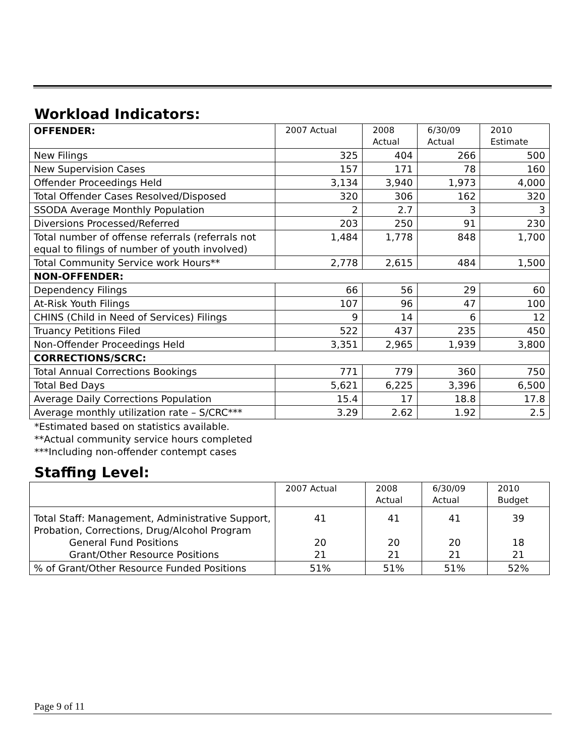Workload Indicators:
| OFFENDER: | 2007 Actual | 2008 Actual | 6/30/09 Actual | 2010 Estimate |
| New Filings | 325 | 404 | 266 | 500 |
| New Supervision Cases | 157 | 171 | 78 | 160 |
| Offender Proceedings Held | 3,134 | 3,940 | 1,973 | 4,000 |
| Total Offender Cases Resolved/Disposed | 320 | 306 | 162 | 320 |
| SSODA Average Monthly Population | 2 | 2.7 | 3 | 3 |
| Diversions Processed/Referred | 203 | 250 | 91 | 230 |
| Total number of offense referrals (referrals not equal to filings of number of youth involved) | 1,484 | 1,778 | 848 | 1,700 |
| Total Community Service work Hours** | 2,778 | 2,615 | 484 | 1,500 |
| NON-OFFENDER: | | | | |
| Dependency Filings | 66 | 56 | 29 | 60 |
| At-Risk Youth Filings | 107 | 96 | 47 | 100 |
| CHINS (Child in Need of Services) Filings | 9 | 14 | 6 | 12 |
| Truancy Petitions Filed | 522 | 437 | 235 | 450 |
| Non-Offender Proceedings Held | 3,351 | 2,965 | 1,939 | 3,800 |
| CORRECTIONS/SCRC: | | | | |
| Total Annual Corrections Bookings | 771 | 779 | 360 | 750 |
| Total Bed Days | 5,621 | 6,225 | 3,396 | 6,500 |
| Average Daily Corrections Population | 15.4 | 17 | 18.8 | 17.8 |
| Average monthly utilization rate – S/CRC*** | 3.29 | 2.62 | 1.92 | 2.5 |
*Estimated based on statistics available.
**Actual community service hours completed
***Including non-offender contempt cases
Staffing Level:
| | 2007 Actual | 2008 Actual | 6/30/09 Actual | 2010 Budget |
| Total Staff: Management, Administrative Support, Probation, Corrections, Drug/Alcohol Program General Fund Positions Grant/Other Resource Positions | 41 20 21 | 41 20 21 | 41 20 21 | 39 18 21 |
| % of Grant/Other Resource Funded Positions | 51% | 51% | 51% | 52% |
Page 9 of 11